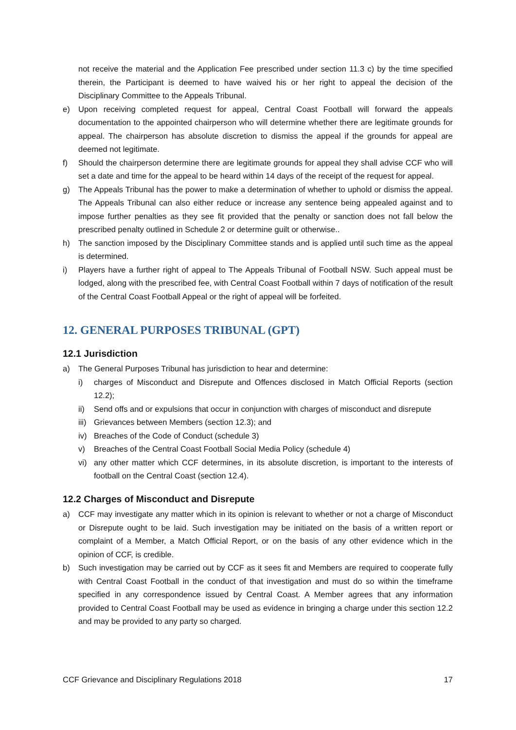not receive the material and the Application Fee prescribed under section 11.3 c) by the time specified therein, the Participant is deemed to have waived his or her right to appeal the decision of the Disciplinary Committee to the Appeals Tribunal.
e) Upon receiving completed request for appeal, Central Coast Football will forward the appeals documentation to the appointed chairperson who will determine whether there are legitimate grounds for appeal. The chairperson has absolute discretion to dismiss the appeal if the grounds for appeal are deemed not legitimate.
f) Should the chairperson determine there are legitimate grounds for appeal they shall advise CCF who will set a date and time for the appeal to be heard within 14 days of the receipt of the request for appeal.
g) The Appeals Tribunal has the power to make a determination of whether to uphold or dismiss the appeal. The Appeals Tribunal can also either reduce or increase any sentence being appealed against and to impose further penalties as they see fit provided that the penalty or sanction does not fall below the prescribed penalty outlined in Schedule 2 or determine guilt or otherwise..
h) The sanction imposed by the Disciplinary Committee stands and is applied until such time as the appeal is determined.
i) Players have a further right of appeal to The Appeals Tribunal of Football NSW. Such appeal must be lodged, along with the prescribed fee, with Central Coast Football within 7 days of notification of the result of the Central Coast Football Appeal or the right of appeal will be forfeited.
12. GENERAL PURPOSES TRIBUNAL (GPT)
12.1 Jurisdiction
a) The General Purposes Tribunal has jurisdiction to hear and determine:
i) charges of Misconduct and Disrepute and Offences disclosed in Match Official Reports (section 12.2);
ii) Send offs and or expulsions that occur in conjunction with charges of misconduct and disrepute
iii) Grievances between Members (section 12.3); and
iv) Breaches of the Code of Conduct (schedule 3)
v) Breaches of the Central Coast Football Social Media Policy (schedule 4)
vi) any other matter which CCF determines, in its absolute discretion, is important to the interests of football on the Central Coast (section 12.4).
12.2 Charges of Misconduct and Disrepute
a) CCF may investigate any matter which in its opinion is relevant to whether or not a charge of Misconduct or Disrepute ought to be laid. Such investigation may be initiated on the basis of a written report or complaint of a Member, a Match Official Report, or on the basis of any other evidence which in the opinion of CCF, is credible.
b) Such investigation may be carried out by CCF as it sees fit and Members are required to cooperate fully with Central Coast Football in the conduct of that investigation and must do so within the timeframe specified in any correspondence issued by Central Coast. A Member agrees that any information provided to Central Coast Football may be used as evidence in bringing a charge under this section 12.2 and may be provided to any party so charged.
CCF Grievance and Disciplinary Regulations 2018 17